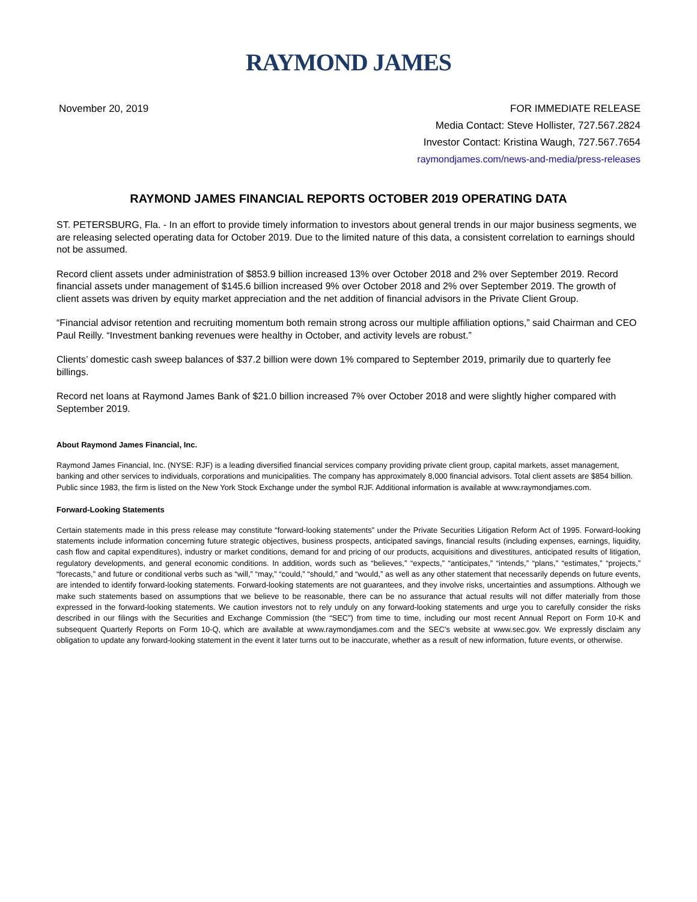RAYMOND JAMES
November 20, 2019 FOR IMMEDIATE RELEASE
Media Contact: Steve Hollister, 727.567.2824
Investor Contact: Kristina Waugh, 727.567.7654
raymondjames.com/news-and-media/press-releases
RAYMOND JAMES FINANCIAL REPORTS OCTOBER 2019 OPERATING DATA
ST. PETERSBURG, Fla. - In an effort to provide timely information to investors about general trends in our major business segments, we are releasing selected operating data for October 2019. Due to the limited nature of this data, a consistent correlation to earnings should not be assumed.
Record client assets under administration of $853.9 billion increased 13% over October 2018 and 2% over September 2019. Record financial assets under management of $145.6 billion increased 9% over October 2018 and 2% over September 2019. The growth of client assets was driven by equity market appreciation and the net addition of financial advisors in the Private Client Group.
“Financial advisor retention and recruiting momentum both remain strong across our multiple affiliation options,” said Chairman and CEO Paul Reilly. “Investment banking revenues were healthy in October, and activity levels are robust.”
Clients’ domestic cash sweep balances of $37.2 billion were down 1% compared to September 2019, primarily due to quarterly fee billings.
Record net loans at Raymond James Bank of $21.0 billion increased 7% over October 2018 and were slightly higher compared with September 2019.
About Raymond James Financial, Inc.
Raymond James Financial, Inc. (NYSE: RJF) is a leading diversified financial services company providing private client group, capital markets, asset management, banking and other services to individuals, corporations and municipalities. The company has approximately 8,000 financial advisors. Total client assets are $854 billion. Public since 1983, the firm is listed on the New York Stock Exchange under the symbol RJF. Additional information is available at www.raymondjames.com.
Forward-Looking Statements
Certain statements made in this press release may constitute “forward-looking statements” under the Private Securities Litigation Reform Act of 1995. Forward-looking statements include information concerning future strategic objectives, business prospects, anticipated savings, financial results (including expenses, earnings, liquidity, cash flow and capital expenditures), industry or market conditions, demand for and pricing of our products, acquisitions and divestitures, anticipated results of litigation, regulatory developments, and general economic conditions. In addition, words such as “believes,” “expects,” “anticipates,” “intends,” “plans,” “estimates,” “projects,” “forecasts,” and future or conditional verbs such as “will,” “may,” “could,” “should,” and “would,” as well as any other statement that necessarily depends on future events, are intended to identify forward-looking statements. Forward-looking statements are not guarantees, and they involve risks, uncertainties and assumptions. Although we make such statements based on assumptions that we believe to be reasonable, there can be no assurance that actual results will not differ materially from those expressed in the forward-looking statements. We caution investors not to rely unduly on any forward-looking statements and urge you to carefully consider the risks described in our filings with the Securities and Exchange Commission (the “SEC”) from time to time, including our most recent Annual Report on Form 10-K and subsequent Quarterly Reports on Form 10-Q, which are available at www.raymondjames.com and the SEC’s website at www.sec.gov. We expressly disclaim any obligation to update any forward-looking statement in the event it later turns out to be inaccurate, whether as a result of new information, future events, or otherwise.